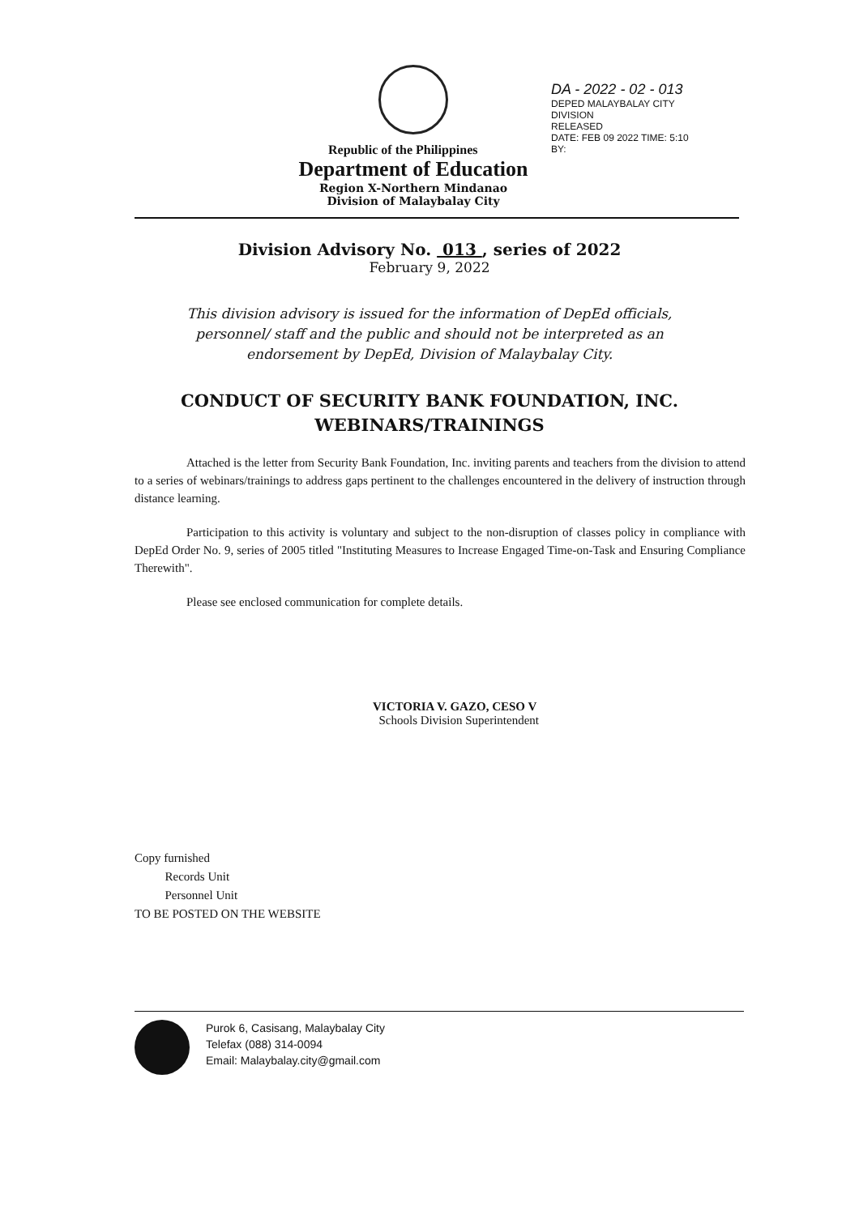Republic of the Philippines
Department of Education
Region X-Northern Mindanao
Division of Malaybalay City
DA - 2022 - 02 - 013
DEPED MALAYBALAY CITY DIVISION
RELEASED
DATE: FEB 09 2022 TIME: 5:10
BY:
Division Advisory No. 013 , series of 2022
February 9, 2022
This division advisory is issued for the information of DepEd officials, personnel/ staff and the public and should not be interpreted as an endorsement by DepEd, Division of Malaybalay City.
CONDUCT OF SECURITY BANK FOUNDATION, INC.
WEBINARS/TRAININGS
Attached is the letter from Security Bank Foundation, Inc. inviting parents and teachers from the division to attend to a series of webinars/trainings to address gaps pertinent to the challenges encountered in the delivery of instruction through distance learning.
Participation to this activity is voluntary and subject to the non-disruption of classes policy in compliance with DepEd Order No. 9, series of 2005 titled "Instituting Measures to Increase Engaged Time-on-Task and Ensuring Compliance Therewith".
Please see enclosed communication for complete details.
VICTORIA V. GAZO, CESO V
Schools Division Superintendent
Copy furnished
Records Unit
Personnel Unit
TO BE POSTED ON THE WEBSITE
Purok 6, Casisang, Malaybalay City
Telefax (088) 314-0094
Email: Malaybalay.city@gmail.com